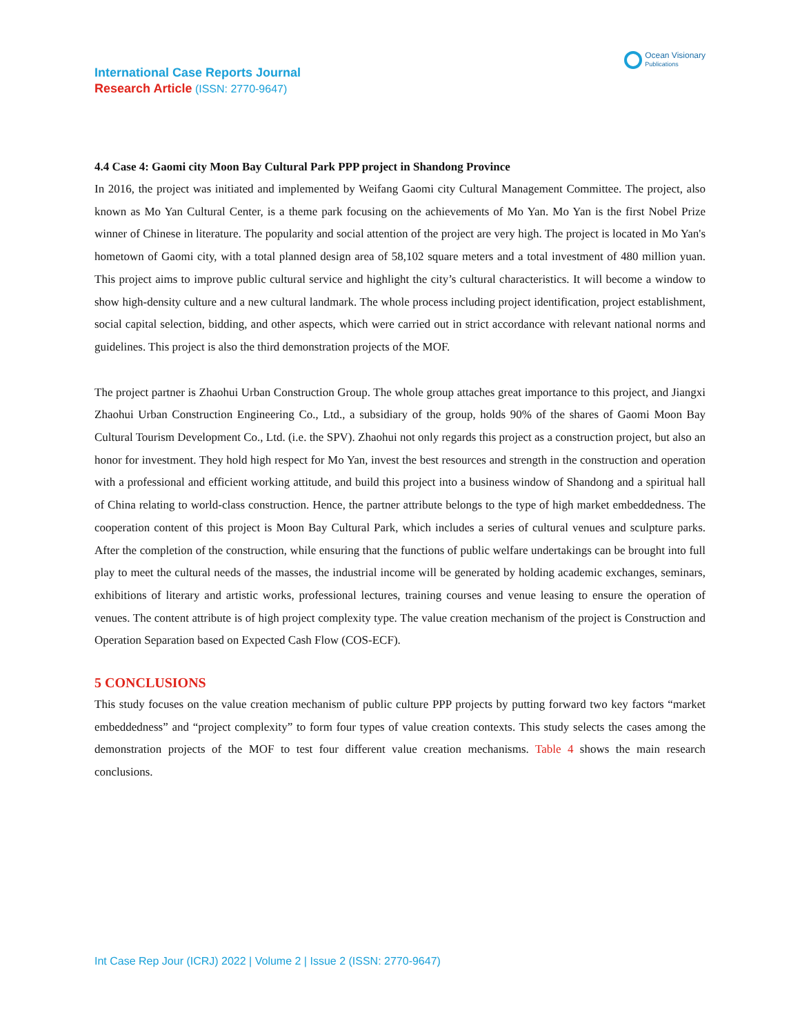International Case Reports Journal
Research Article (ISSN: 2770-9647)
Ocean Visionary
Publications
4.4 Case 4: Gaomi city Moon Bay Cultural Park PPP project in Shandong Province
In 2016, the project was initiated and implemented by Weifang Gaomi city Cultural Management Committee. The project, also known as Mo Yan Cultural Center, is a theme park focusing on the achievements of Mo Yan. Mo Yan is the first Nobel Prize winner of Chinese in literature. The popularity and social attention of the project are very high. The project is located in Mo Yan's hometown of Gaomi city, with a total planned design area of 58,102 square meters and a total investment of 480 million yuan. This project aims to improve public cultural service and highlight the city’s cultural characteristics. It will become a window to show high-density culture and a new cultural landmark. The whole process including project identification, project establishment, social capital selection, bidding, and other aspects, which were carried out in strict accordance with relevant national norms and guidelines. This project is also the third demonstration projects of the MOF.
The project partner is Zhaohui Urban Construction Group. The whole group attaches great importance to this project, and Jiangxi Zhaohui Urban Construction Engineering Co., Ltd., a subsidiary of the group, holds 90% of the shares of Gaomi Moon Bay Cultural Tourism Development Co., Ltd. (i.e. the SPV). Zhaohui not only regards this project as a construction project, but also an honor for investment. They hold high respect for Mo Yan, invest the best resources and strength in the construction and operation with a professional and efficient working attitude, and build this project into a business window of Shandong and a spiritual hall of China relating to world-class construction. Hence, the partner attribute belongs to the type of high market embeddedness. The cooperation content of this project is Moon Bay Cultural Park, which includes a series of cultural venues and sculpture parks. After the completion of the construction, while ensuring that the functions of public welfare undertakings can be brought into full play to meet the cultural needs of the masses, the industrial income will be generated by holding academic exchanges, seminars, exhibitions of literary and artistic works, professional lectures, training courses and venue leasing to ensure the operation of venues. The content attribute is of high project complexity type. The value creation mechanism of the project is Construction and Operation Separation based on Expected Cash Flow (COS-ECF).
5 CONCLUSIONS
This study focuses on the value creation mechanism of public culture PPP projects by putting forward two key factors “market embeddedness” and “project complexity” to form four types of value creation contexts. This study selects the cases among the demonstration projects of the MOF to test four different value creation mechanisms. Table 4 shows the main research conclusions.
Int Case Rep Jour (ICRJ) 2022 | Volume 2 | Issue 2 (ISSN: 2770-9647)